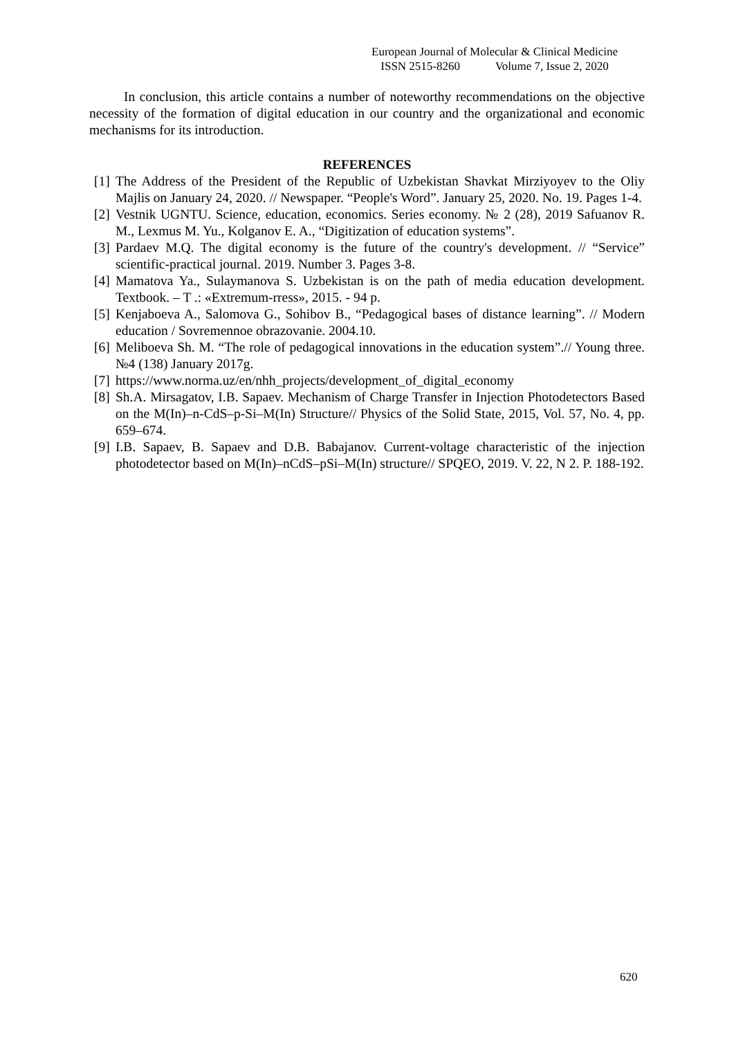European Journal of Molecular & Clinical Medicine
ISSN 2515-8260 Volume 7, Issue 2, 2020
In conclusion, this article contains a number of noteworthy recommendations on the objective necessity of the formation of digital education in our country and the organizational and economic mechanisms for its introduction.
REFERENCES
[1] The Address of the President of the Republic of Uzbekistan Shavkat Mirziyoyev to the Oliy Majlis on January 24, 2020. // Newspaper. “People's Word”. January 25, 2020. No. 19. Pages 1-4.
[2] Vestnik UGNTU. Science, education, economics. Series economy. № 2 (28), 2019 Safuanov R. M., Lexmus M. Yu., Kolganov E. A., “Digitization of education systems”.
[3] Pardaev M.Q. The digital economy is the future of the country's development. // “Service” scientific-practical journal. 2019. Number 3. Pages 3-8.
[4] Mamatova Ya., Sulaymanova S. Uzbekistan is on the path of media education development. Textbook. – T .: «Extremum-rress», 2015. - 94 p.
[5] Kenjaboeva A., Salomova G., Sohibov B., “Pedagogical bases of distance learning”. // Modern education / Sovremennoe obrazovanie. 2004.10.
[6] Meliboeva Sh. M. “The role of pedagogical innovations in the education system”.// Young three. №4 (138) January 2017g.
[7] https://www.norma.uz/en/nhh_projects/development_of_digital_economy
[8] Sh.A. Mirsagatov, I.B. Sapaev. Mechanism of Charge Transfer in Injection Photodetectors Based on the M(In)–n-CdS–p-Si–M(In) Structure// Physics of the Solid State, 2015, Vol. 57, No. 4, pp. 659–674.
[9] I.B. Sapaev, B. Sapaev and D.B. Babajanov. Current-voltage characteristic of the injection photodetector based on M(In)–nCdS–pSi–M(In) structure// SPQEO, 2019. V. 22, N 2. P. 188-192.
620